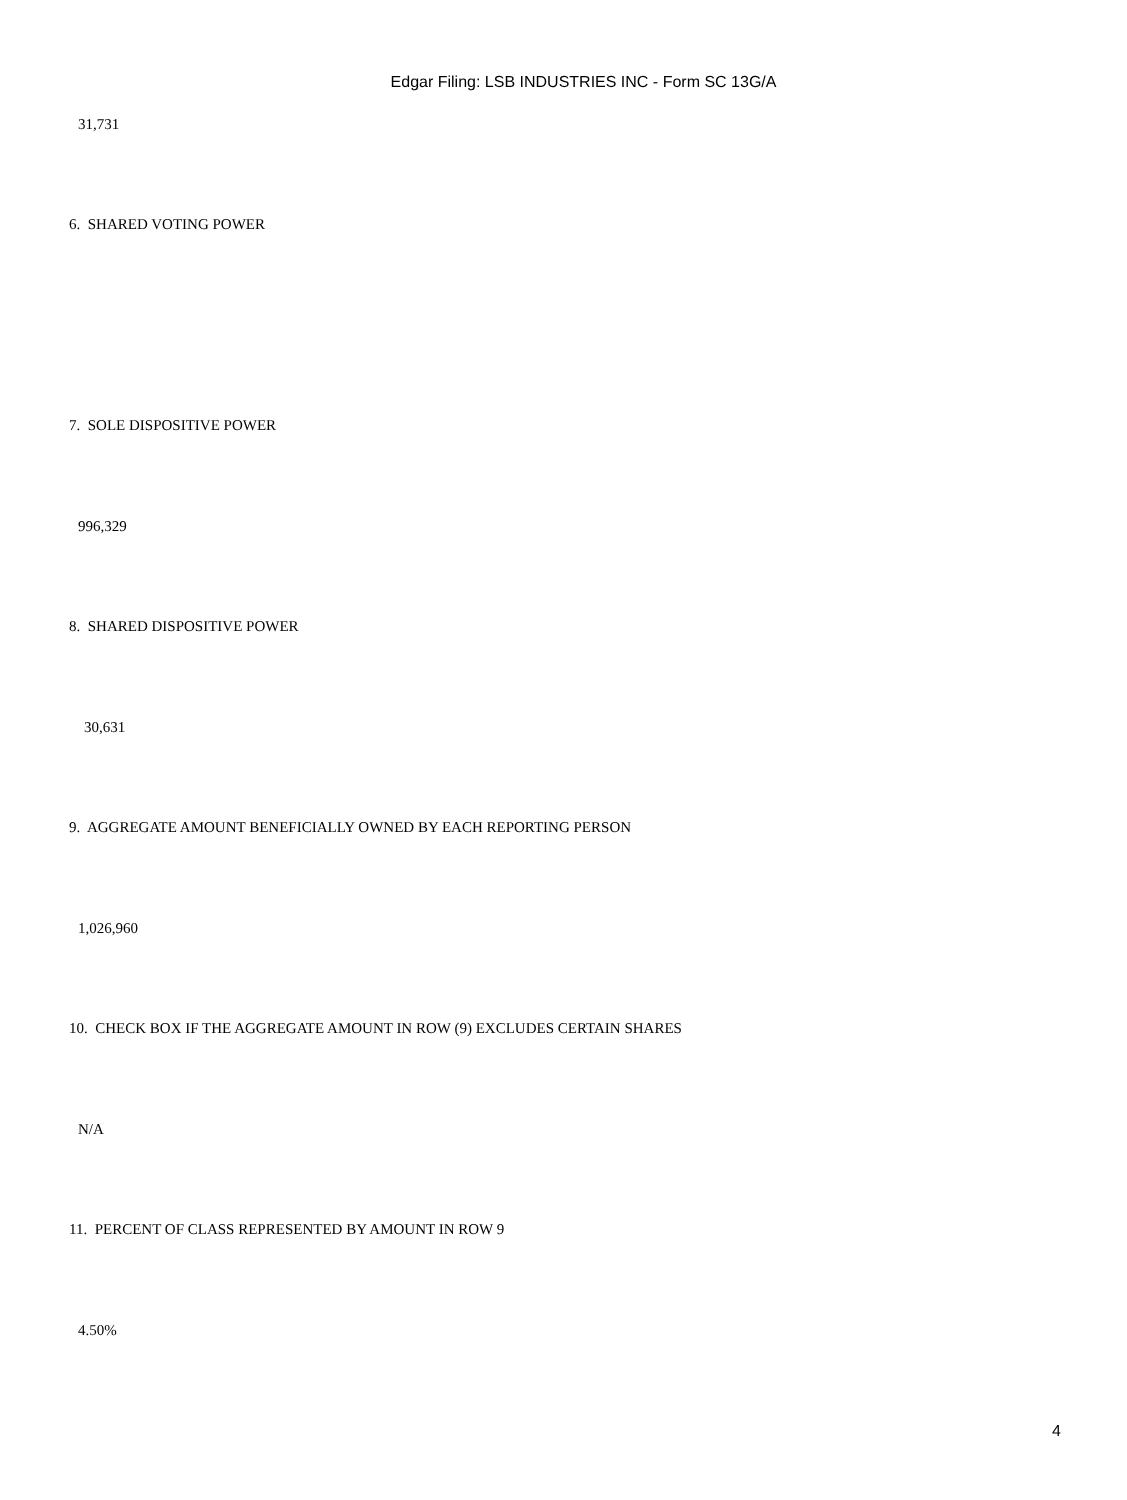Edgar Filing: LSB INDUSTRIES INC - Form SC 13G/A
31,731
6. SHARED VOTING POWER
7. SOLE DISPOSITIVE POWER
996,329
8. SHARED DISPOSITIVE POWER
30,631
9. AGGREGATE AMOUNT BENEFICIALLY OWNED BY EACH REPORTING PERSON
1,026,960
10. CHECK BOX IF THE AGGREGATE AMOUNT IN ROW (9) EXCLUDES CERTAIN SHARES
N/A
11. PERCENT OF CLASS REPRESENTED BY AMOUNT IN ROW 9
4.50%
4